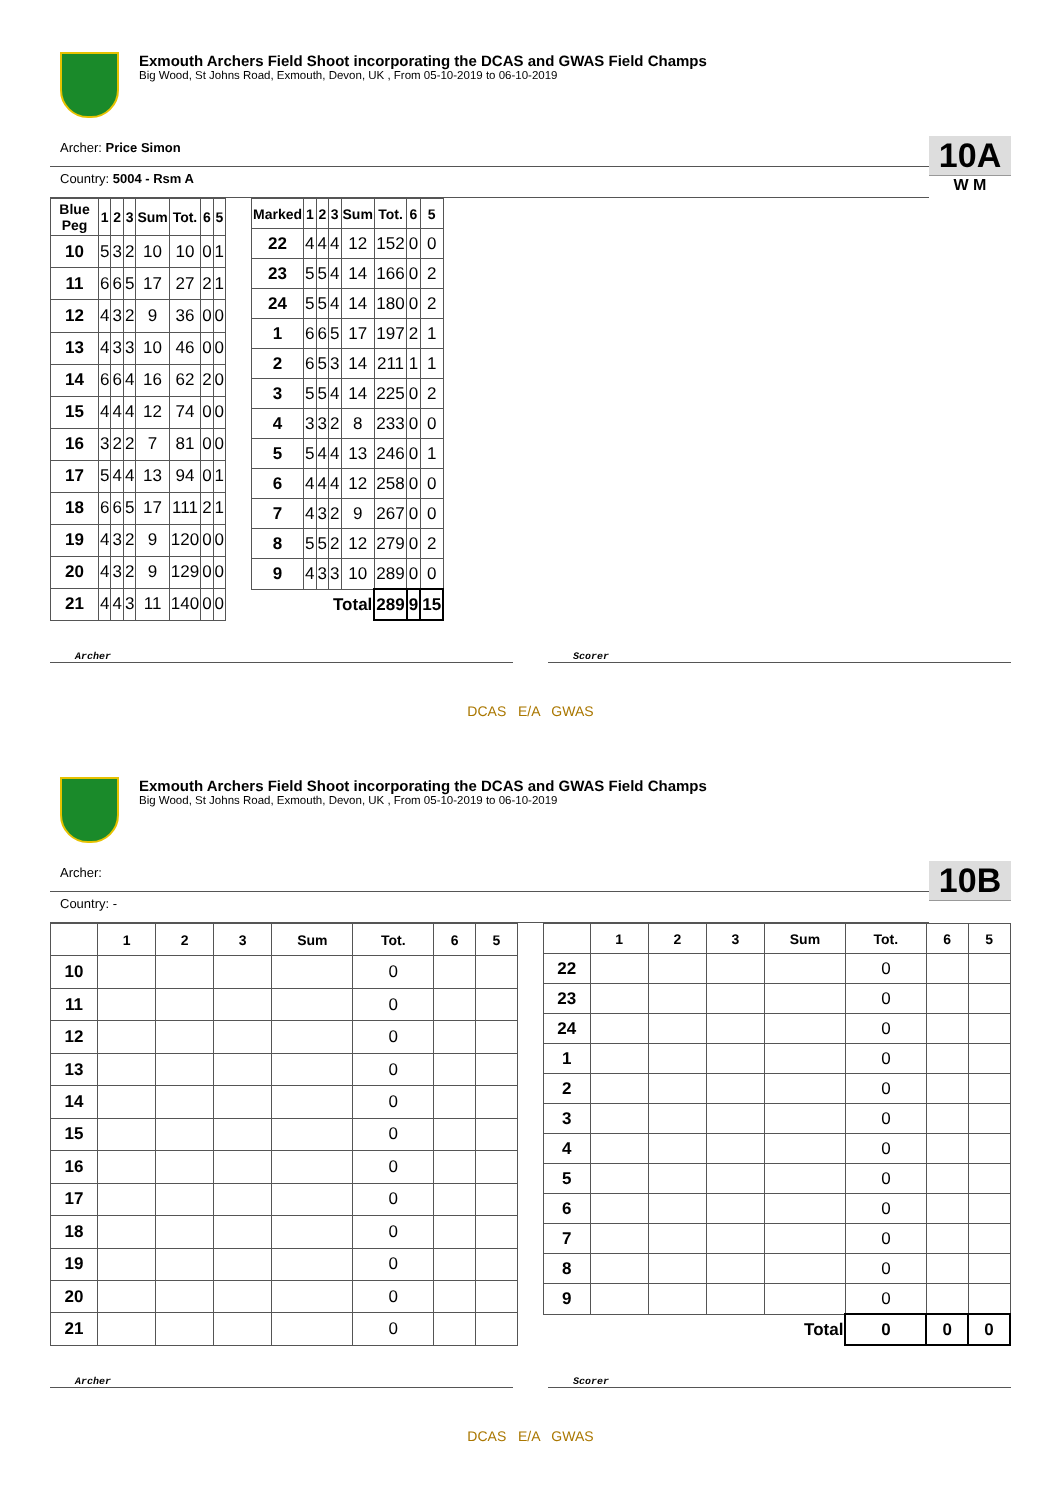Exmouth Archers Field Shoot incorporating the DCAS and GWAS Field Champs
Big Wood, St Johns Road, Exmouth, Devon, UK , From 05-10-2019 to 06-10-2019
Archer: Price Simon
Country: 5004 - Rsm A
10A
W M
| Blue Peg | 1 | 2 | 3 | Sum | Tot. | 6 | 5 |
| --- | --- | --- | --- | --- | --- | --- | --- |
| 10 | 5 | 3 | 2 | 10 | 10 | 0 | 1 |
| 11 | 6 | 6 | 5 | 17 | 27 | 2 | 1 |
| 12 | 4 | 3 | 2 | 9 | 36 | 0 | 0 |
| 13 | 4 | 3 | 3 | 10 | 46 | 0 | 0 |
| 14 | 6 | 6 | 4 | 16 | 62 | 2 | 0 |
| 15 | 4 | 4 | 4 | 12 | 74 | 0 | 0 |
| 16 | 3 | 2 | 2 | 7 | 81 | 0 | 0 |
| 17 | 5 | 4 | 4 | 13 | 94 | 0 | 1 |
| 18 | 6 | 6 | 5 | 17 | 111 | 2 | 1 |
| 19 | 4 | 3 | 2 | 9 | 120 | 0 | 0 |
| 20 | 4 | 3 | 2 | 9 | 129 | 0 | 0 |
| 21 | 4 | 4 | 3 | 11 | 140 | 0 | 0 |
| Marked | 1 | 2 | 3 | Sum | Tot. | 6 | 5 |
| --- | --- | --- | --- | --- | --- | --- | --- |
| 22 | 4 | 4 | 4 | 12 | 152 | 0 | 0 |
| 23 | 5 | 5 | 4 | 14 | 166 | 0 | 2 |
| 24 | 5 | 5 | 4 | 14 | 180 | 0 | 2 |
| 1 | 6 | 6 | 5 | 17 | 197 | 2 | 1 |
| 2 | 6 | 5 | 3 | 14 | 211 | 1 | 1 |
| 3 | 5 | 5 | 4 | 14 | 225 | 0 | 2 |
| 4 | 3 | 3 | 2 | 8 | 233 | 0 | 0 |
| 5 | 5 | 4 | 4 | 13 | 246 | 0 | 1 |
| 6 | 4 | 4 | 4 | 12 | 258 | 0 | 0 |
| 7 | 4 | 3 | 2 | 9 | 267 | 0 | 0 |
| 8 | 5 | 5 | 2 | 12 | 279 | 0 | 2 |
| 9 | 4 | 3 | 3 | 10 | 289 | 0 | 0 |
| Total | | | | | 289 | 9 | 15 |
Archer Scorer
DCAS E/A GWAS
Exmouth Archers Field Shoot incorporating the DCAS and GWAS Field Champs
Big Wood, St Johns Road, Exmouth, Devon, UK , From 05-10-2019 to 06-10-2019
Archer:
Country: -
10B
| | 1 | 2 | 3 | Sum | Tot. | 6 | 5 |
| --- | --- | --- | --- | --- | --- | --- | --- |
| 10 | | | | | 0 | | |
| 11 | | | | | 0 | | |
| 12 | | | | | 0 | | |
| 13 | | | | | 0 | | |
| 14 | | | | | 0 | | |
| 15 | | | | | 0 | | |
| 16 | | | | | 0 | | |
| 17 | | | | | 0 | | |
| 18 | | | | | 0 | | |
| 19 | | | | | 0 | | |
| 20 | | | | | 0 | | |
| 21 | | | | | 0 | | |
| | 1 | 2 | 3 | Sum | Tot. | 6 | 5 |
| --- | --- | --- | --- | --- | --- | --- | --- |
| 22 | | | | | 0 | | |
| 23 | | | | | 0 | | |
| 24 | | | | | 0 | | |
| 1 | | | | | 0 | | |
| 2 | | | | | 0 | | |
| 3 | | | | | 0 | | |
| 4 | | | | | 0 | | |
| 5 | | | | | 0 | | |
| 6 | | | | | 0 | | |
| 7 | | | | | 0 | | |
| 8 | | | | | 0 | | |
| 9 | | | | | 0 | | |
| Total | | | | | 0 | 0 | 0 |
Archer Scorer
DCAS E/A GWAS